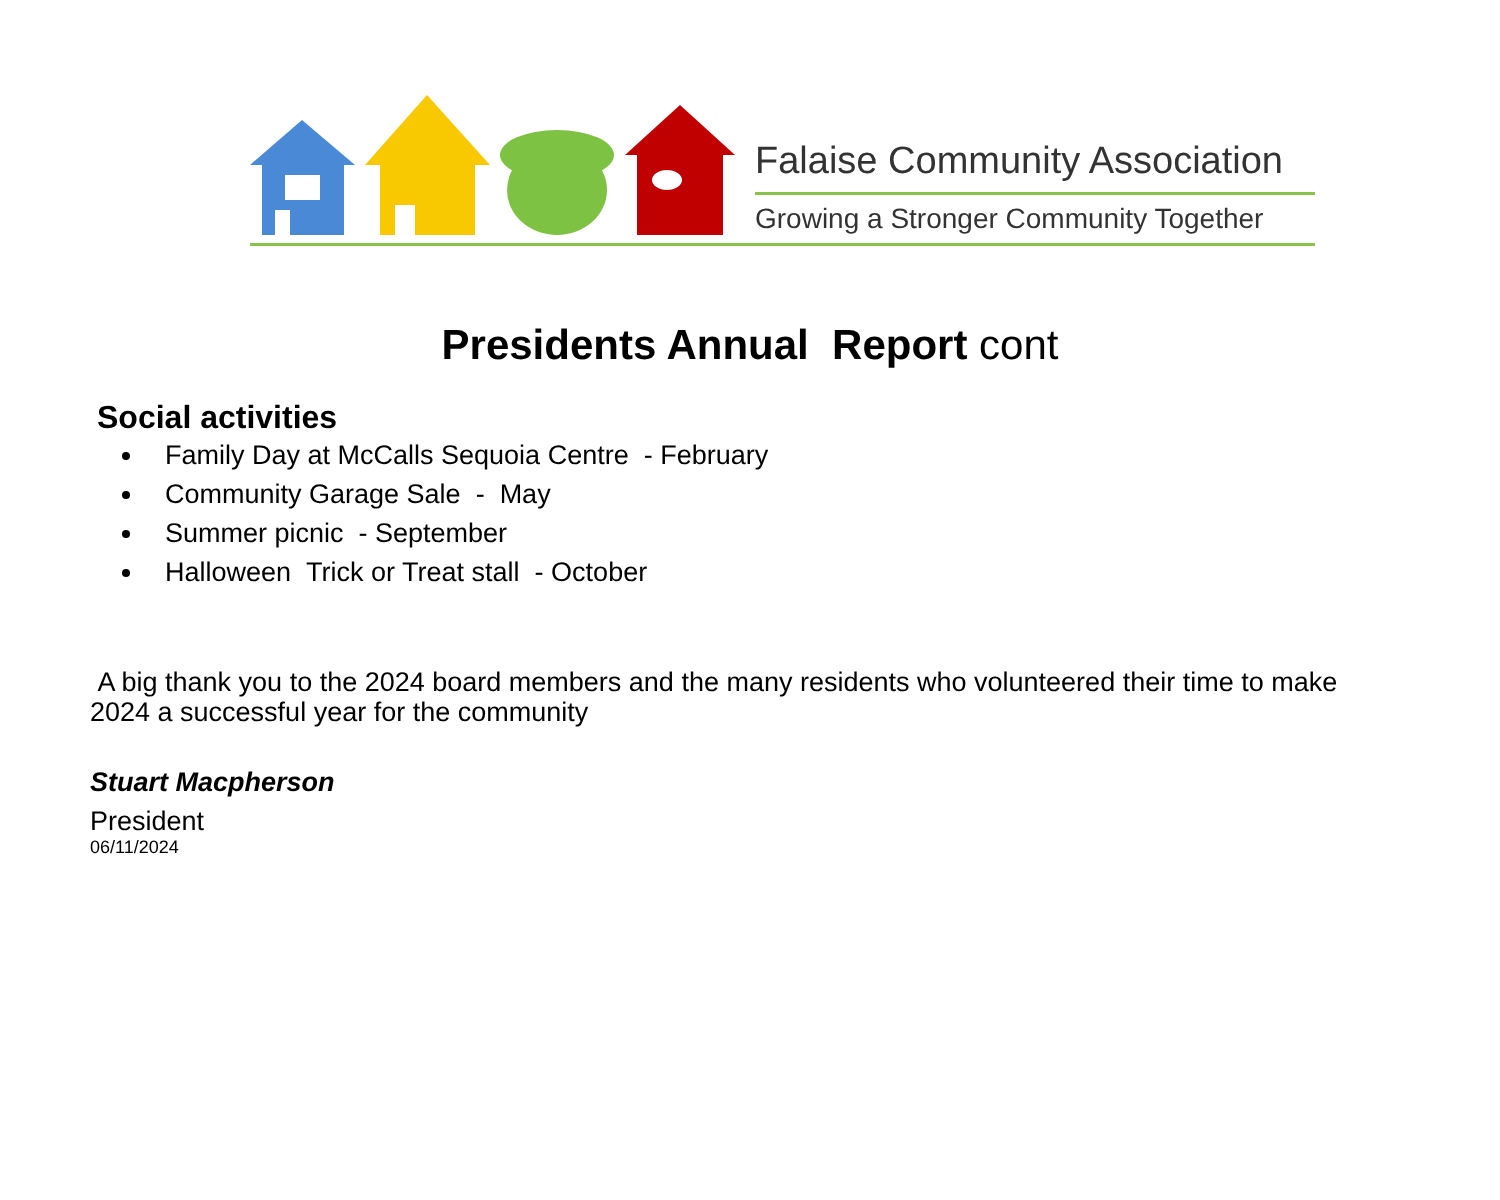Falaise Community Association
Growing a Stronger Community Together
Presidents Annual Report cont
Social activities
Family Day at McCalls Sequoia Centre - February
Community Garage Sale - May
Summer picnic - September
Halloween Trick or Treat stall - October
A big thank you to the 2024 board members and the many residents who volunteered their time to make 2024 a successful year for the community
Stuart Macpherson
President
06/11/2024